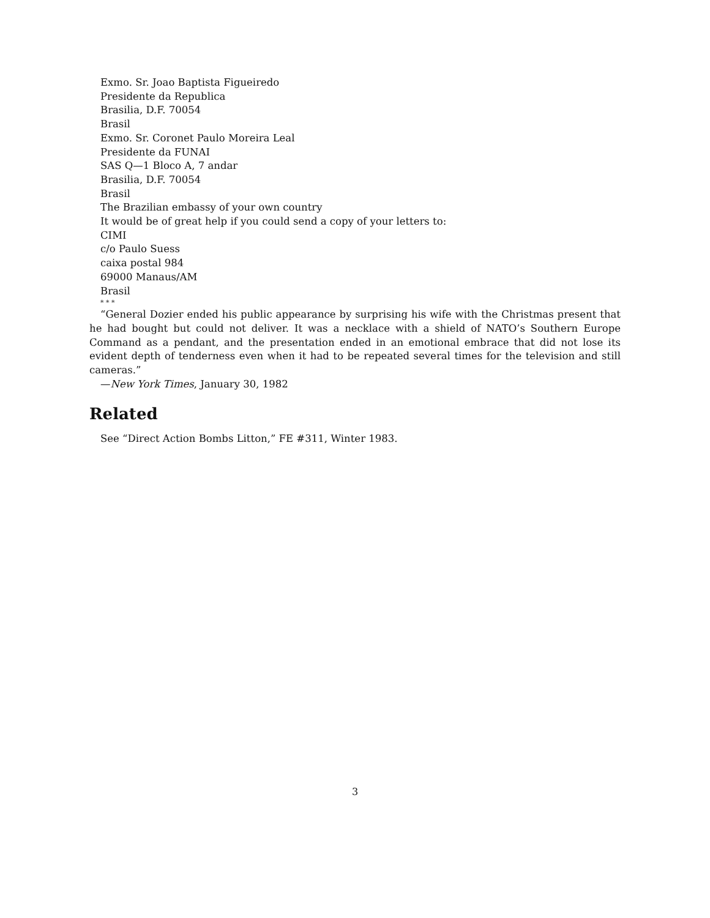Exmo. Sr. Joao Baptista Figueiredo
Presidente da Republica
Brasilia, D.F. 70054
Brasil
Exmo. Sr. Coronet Paulo Moreira Leal
Presidente da FUNAI
SAS Q—1 Bloco A, 7 andar
Brasilia, D.F. 70054
Brasil
The Brazilian embassy of your own country
It would be of great help if you could send a copy of your letters to:
CIMI
c/o Paulo Suess
caixa postal 984
69000 Manaus/AM
Brasil
* * *
“General Dozier ended his public appearance by surprising his wife with the Christmas present that he had bought but could not deliver. It was a necklace with a shield of NATO’s Southern Europe Command as a pendant, and the presentation ended in an emotional embrace that did not lose its evident depth of tenderness even when it had to be repeated several times for the television and still cameras.”
—New York Times, January 30, 1982
Related
See “Direct Action Bombs Litton,” FE #311, Winter 1983.
3